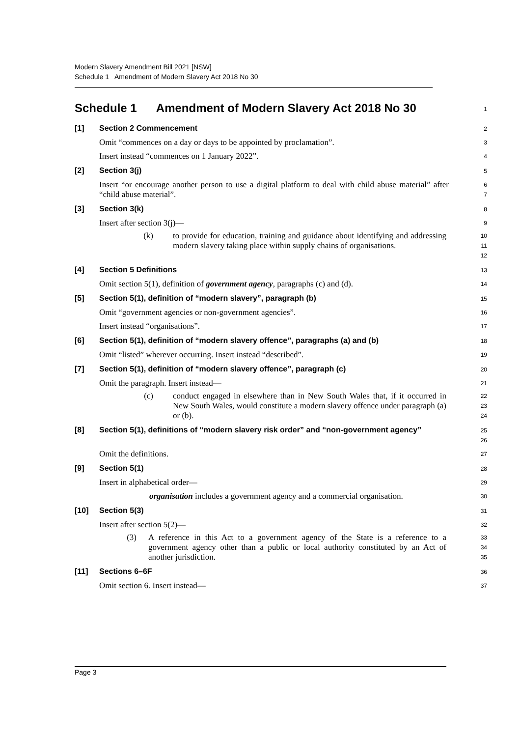Modern Slavery Amendment Bill 2021 [NSW]
Schedule 1 Amendment of Modern Slavery Act 2018 No 30
Schedule 1 Amendment of Modern Slavery Act 2018 No 30
1
[1] Section 2 Commencement
2
Omit “commences on a day or days to be appointed by proclamation”.
3
Insert instead “commences on 1 January 2022”.
4
[2] Section 3(j)
5
Insert “or encourage another person to use a digital platform to deal with child abuse material” after “child abuse material”.
6
7
[3] Section 3(k)
8
Insert after section 3(j)—
9
(k) to provide for education, training and guidance about identifying and addressing modern slavery taking place within supply chains of organisations.
10
11
12
[4] Section 5 Definitions
13
Omit section 5(1), definition of government agency, paragraphs (c) and (d).
14
[5] Section 5(1), definition of “modern slavery”, paragraph (b)
15
Omit “government agencies or non-government agencies”.
16
Insert instead “organisations”.
17
[6] Section 5(1), definition of “modern slavery offence”, paragraphs (a) and (b)
18
Omit “listed” wherever occurring. Insert instead “described”.
19
[7] Section 5(1), definition of “modern slavery offence”, paragraph (c)
20
Omit the paragraph. Insert instead—
21
(c) conduct engaged in elsewhere than in New South Wales that, if it occurred in New South Wales, would constitute a modern slavery offence under paragraph (a) or (b).
22
23
24
[8] Section 5(1), definitions of “modern slavery risk order” and “non-government agency”
25
26
Omit the definitions.
27
[9] Section 5(1)
28
Insert in alphabetical order—
29
organisation includes a government agency and a commercial organisation.
30
[10] Section 5(3)
31
Insert after section 5(2)—
32
(3) A reference in this Act to a government agency of the State is a reference to a government agency other than a public or local authority constituted by an Act of another jurisdiction.
33
34
35
[11] Sections 6–6F
36
Omit section 6. Insert instead—
37
Page 3